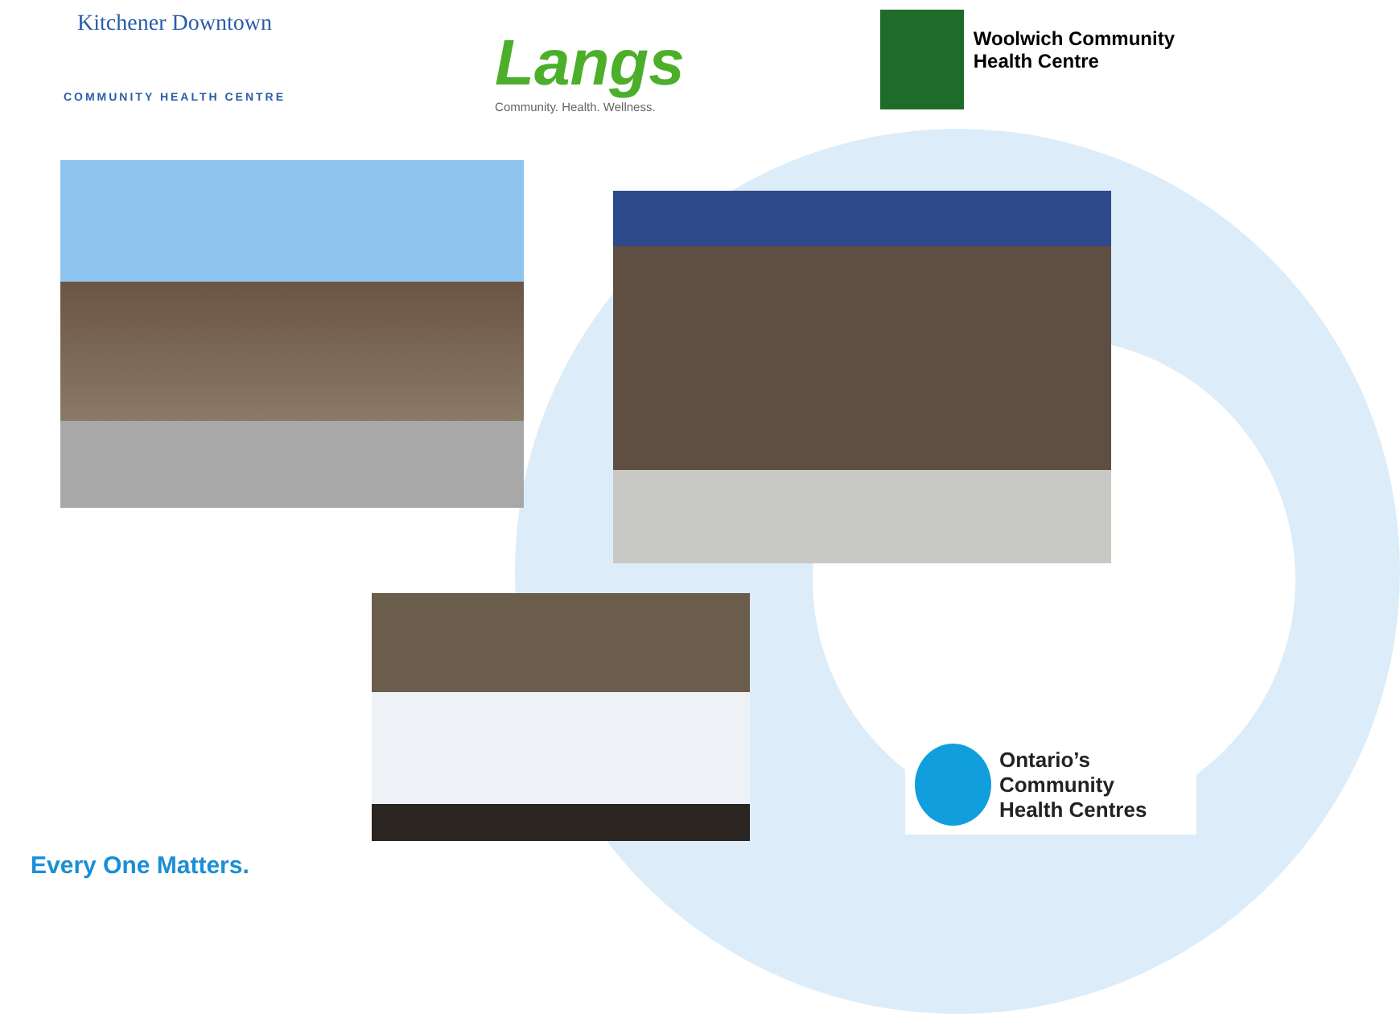Kitchener Downtown
COMMUNITY HEALTH CENTRE
Langs
Community. Health. Wellness.
Woolwich Community
Health Centre
Ontario’s Community
Health Centres
Every One Matters.